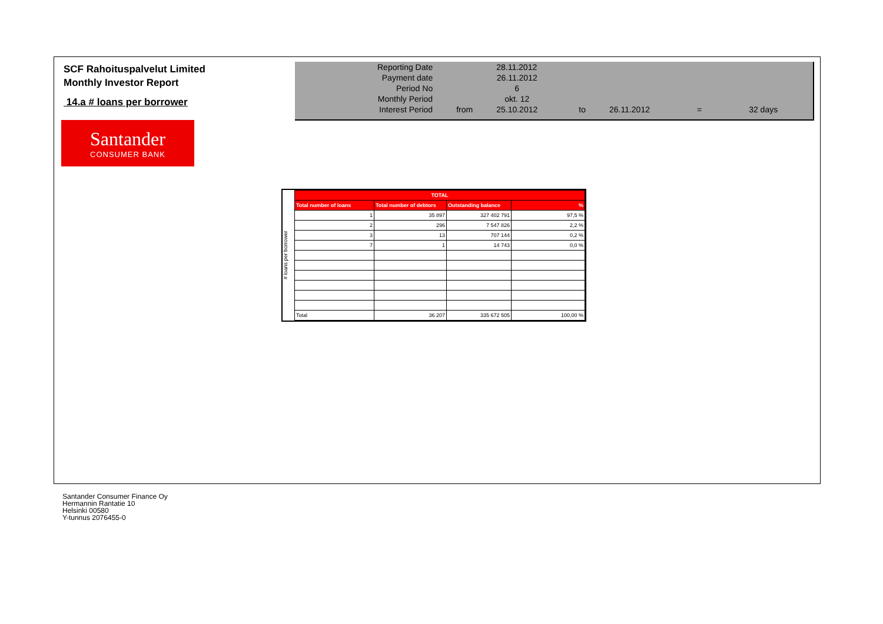SCF Rahoituspalvelut Limited
Monthly Investor Report
14.a # loans per borrower
| Reporting Date | | 28.11.2012 | | | | |
| Payment date Period No | | 26.11.2012 6 | | | | |
| Monthly Period | | okt. 12 | | | | |
| Interest Period | from | 25.10.2012 | to | 26.11.2012 | = | 32 days |
Santander
CONSUMER BANK
# loans per borrower
| TOTAL | | | |
| --- | --- | --- | --- |
| Total number of loans | Total number of debtors | Outstanding balance | % |
| 1 | 35 897 | 327 402 791 | 97,5 % |
| 2 | 296 | 7 547 826 | 2,2 % |
| 3 | 13 | 707 144 | 0,2 % |
| 7 | 1 | 14 743 | 0,0 % |
| Total | 36 207 | 335 672 505 | 100,00 % |
Santander Consumer Finance Oy
Hermannin Rantatie 10
Helsinki 00580
Y-tunnus 2076455-0